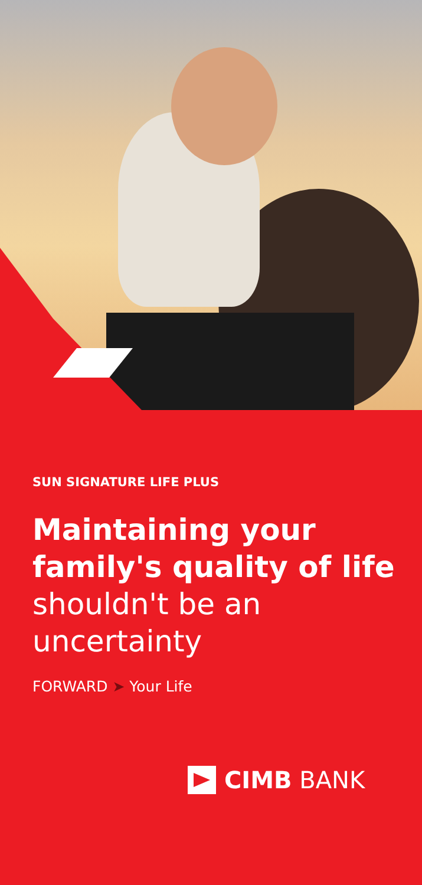SUN SIGNATURE LIFE PLUS
Maintaining your family's quality of life shouldn't be an uncertainty
FORWARD ➤ Your Life
CIMB BANK